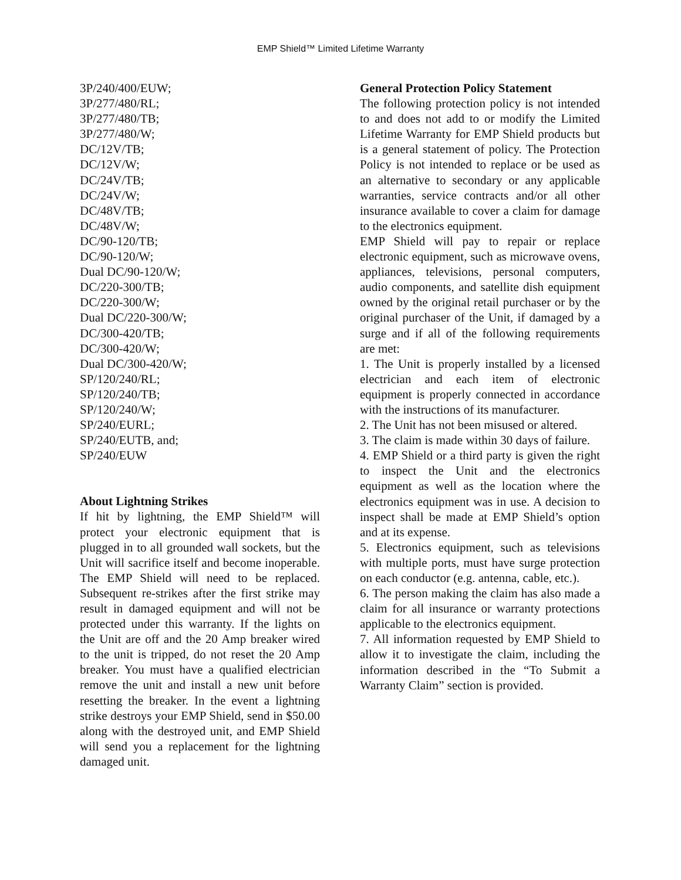EMP Shield™ Limited Lifetime Warranty
3P/240/400/EUW;
3P/277/480/RL;
3P/277/480/TB;
3P/277/480/W;
DC/12V/TB;
DC/12V/W;
DC/24V/TB;
DC/24V/W;
DC/48V/TB;
DC/48V/W;
DC/90-120/TB;
DC/90-120/W;
Dual DC/90-120/W;
DC/220-300/TB;
DC/220-300/W;
Dual DC/220-300/W;
DC/300-420/TB;
DC/300-420/W;
Dual DC/300-420/W;
SP/120/240/RL;
SP/120/240/TB;
SP/120/240/W;
SP/240/EURL;
SP/240/EUTB, and;
SP/240/EUW
About Lightning Strikes
If hit by lightning, the EMP Shield™ will protect your electronic equipment that is plugged in to all grounded wall sockets, but the Unit will sacrifice itself and become inoperable. The EMP Shield will need to be replaced. Subsequent re-strikes after the first strike may result in damaged equipment and will not be protected under this warranty. If the lights on the Unit are off and the 20 Amp breaker wired to the unit is tripped, do not reset the 20 Amp breaker. You must have a qualified electrician remove the unit and install a new unit before resetting the breaker. In the event a lightning strike destroys your EMP Shield, send in $50.00 along with the destroyed unit, and EMP Shield will send you a replacement for the lightning damaged unit.
General Protection Policy Statement
The following protection policy is not intended to and does not add to or modify the Limited Lifetime Warranty for EMP Shield products but is a general statement of policy. The Protection Policy is not intended to replace or be used as an alternative to secondary or any applicable warranties, service contracts and/or all other insurance available to cover a claim for damage to the electronics equipment.
EMP Shield will pay to repair or replace electronic equipment, such as microwave ovens, appliances, televisions, personal computers, audio components, and satellite dish equipment owned by the original retail purchaser or by the original purchaser of the Unit, if damaged by a surge and if all of the following requirements are met:
1. The Unit is properly installed by a licensed electrician and each item of electronic equipment is properly connected in accordance with the instructions of its manufacturer.
2. The Unit has not been misused or altered.
3. The claim is made within 30 days of failure.
4. EMP Shield or a third party is given the right to inspect the Unit and the electronics equipment as well as the location where the electronics equipment was in use. A decision to inspect shall be made at EMP Shield’s option and at its expense.
5. Electronics equipment, such as televisions with multiple ports, must have surge protection on each conductor (e.g. antenna, cable, etc.).
6. The person making the claim has also made a claim for all insurance or warranty protections applicable to the electronics equipment.
7. All information requested by EMP Shield to allow it to investigate the claim, including the information described in the “To Submit a Warranty Claim” section is provided.